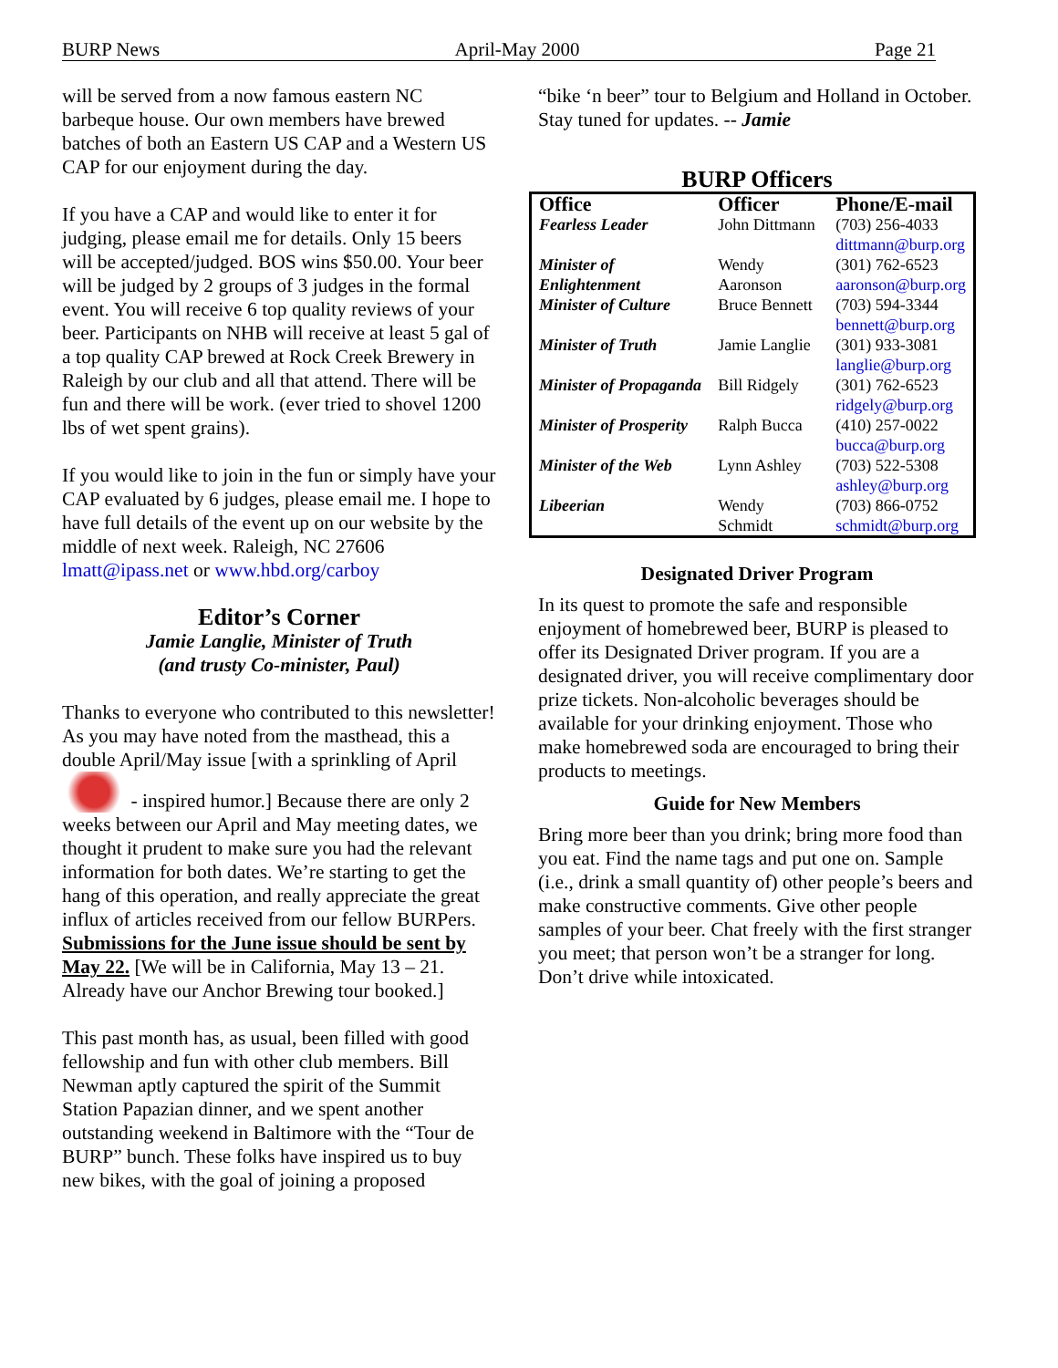BURP News April-May 2000 Page 21
will be served from a now famous eastern NC barbeque house. Our own members have brewed batches of both an Eastern US CAP and a Western US CAP for our enjoyment during the day.
If you have a CAP and would like to enter it for judging, please email me for details. Only 15 beers will be accepted/judged. BOS wins $50.00. Your beer will be judged by 2 groups of 3 judges in the formal event. You will receive 6 top quality reviews of your beer. Participants on NHB will receive at least 5 gal of a top quality CAP brewed at Rock Creek Brewery in Raleigh by our club and all that attend. There will be fun and there will be work. (ever tried to shovel 1200 lbs of wet spent grains).
If you would like to join in the fun or simply have your CAP evaluated by 6 judges, please email me. I hope to have full details of the event up on our website by the middle of next week. Raleigh, NC 27606 lmatt@ipass.net or www.hbd.org/carboy
Editor’s Corner
Jamie Langlie, Minister of Truth
(and trusty Co-minister, Paul)
Thanks to everyone who contributed to this newsletter! As you may have noted from the masthead, this a double April/May issue [with a sprinkling of April - inspired humor.] Because there are only 2 weeks between our April and May meeting dates, we thought it prudent to make sure you had the relevant information for both dates. We’re starting to get the hang of this operation, and really appreciate the great influx of articles received from our fellow BURPers. Submissions for the June issue should be sent by May 22. [We will be in California, May 13 – 21. Already have our Anchor Brewing tour booked.]
This past month has, as usual, been filled with good fellowship and fun with other club members. Bill Newman aptly captured the spirit of the Summit Station Papazian dinner, and we spent another outstanding weekend in Baltimore with the “Tour de BURP” bunch. These folks have inspired us to buy new bikes, with the goal of joining a proposed
“bike ‘n beer” tour to Belgium and Holland in October. Stay tuned for updates. -- Jamie
BURP Officers
| Office | Officer | Phone/E-mail |
| --- | --- | --- |
| Fearless Leader | John Dittmann | (703) 256-4033 dittmann@burp.org |
| Minister of Enlightenment | Wendy Aaronson | (301) 762-6523 aaronson@burp.org |
| Minister of Culture | Bruce Bennett | (703) 594-3344 bennett@burp.org |
| Minister of Truth | Jamie Langlie | (301) 933-3081 langlie@burp.org |
| Minister of Propaganda | Bill Ridgely | (301) 762-6523 ridgely@burp.org |
| Minister of Prosperity | Ralph Bucca | (410) 257-0022 bucca@burp.org |
| Minister of the Web | Lynn Ashley | (703) 522-5308 ashley@burp.org |
| Libeerian | Wendy Schmidt | (703) 866-0752 schmidt@burp.org |
Designated Driver Program
In its quest to promote the safe and responsible enjoyment of homebrewed beer, BURP is pleased to offer its Designated Driver program. If you are a designated driver, you will receive complimentary door prize tickets. Non-alcoholic beverages should be available for your drinking enjoyment. Those who make homebrewed soda are encouraged to bring their products to meetings.
Guide for New Members
Bring more beer than you drink; bring more food than you eat. Find the name tags and put one on. Sample (i.e., drink a small quantity of) other people’s beers and make constructive comments. Give other people samples of your beer. Chat freely with the first stranger you meet; that person won’t be a stranger for long. Don’t drive while intoxicated.